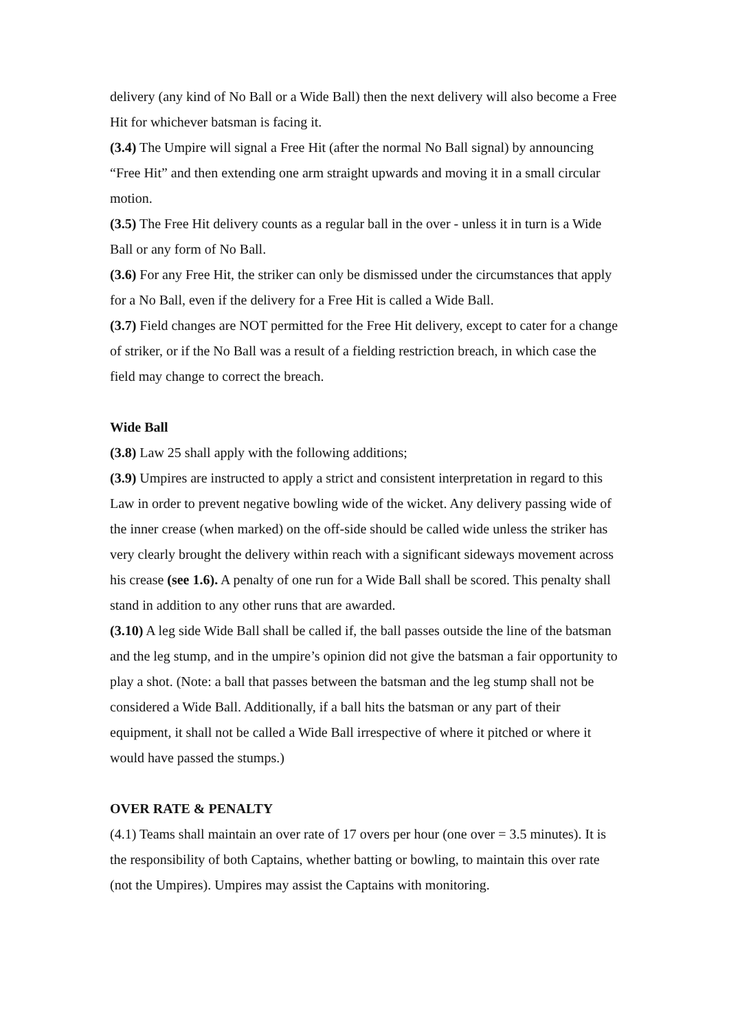delivery (any kind of No Ball or a Wide Ball) then the next delivery will also become a Free Hit for whichever batsman is facing it.
(3.4) The Umpire will signal a Free Hit (after the normal No Ball signal) by announcing “Free Hit” and then extending one arm straight upwards and moving it in a small circular motion.
(3.5) The Free Hit delivery counts as a regular ball in the over - unless it in turn is a Wide Ball or any form of No Ball.
(3.6) For any Free Hit, the striker can only be dismissed under the circumstances that apply for a No Ball, even if the delivery for a Free Hit is called a Wide Ball.
(3.7) Field changes are NOT permitted for the Free Hit delivery, except to cater for a change of striker, or if the No Ball was a result of a fielding restriction breach, in which case the field may change to correct the breach.
Wide Ball
(3.8) Law 25 shall apply with the following additions;
(3.9) Umpires are instructed to apply a strict and consistent interpretation in regard to this Law in order to prevent negative bowling wide of the wicket. Any delivery passing wide of the inner crease (when marked) on the off-side should be called wide unless the striker has very clearly brought the delivery within reach with a significant sideways movement across his crease (see 1.6). A penalty of one run for a Wide Ball shall be scored. This penalty shall stand in addition to any other runs that are awarded.
(3.10) A leg side Wide Ball shall be called if, the ball passes outside the line of the batsman and the leg stump, and in the umpire’s opinion did not give the batsman a fair opportunity to play a shot. (Note: a ball that passes between the batsman and the leg stump shall not be considered a Wide Ball. Additionally, if a ball hits the batsman or any part of their equipment, it shall not be called a Wide Ball irrespective of where it pitched or where it would have passed the stumps.)
OVER RATE & PENALTY
(4.1) Teams shall maintain an over rate of 17 overs per hour (one over = 3.5 minutes). It is the responsibility of both Captains, whether batting or bowling, to maintain this over rate (not the Umpires). Umpires may assist the Captains with monitoring.